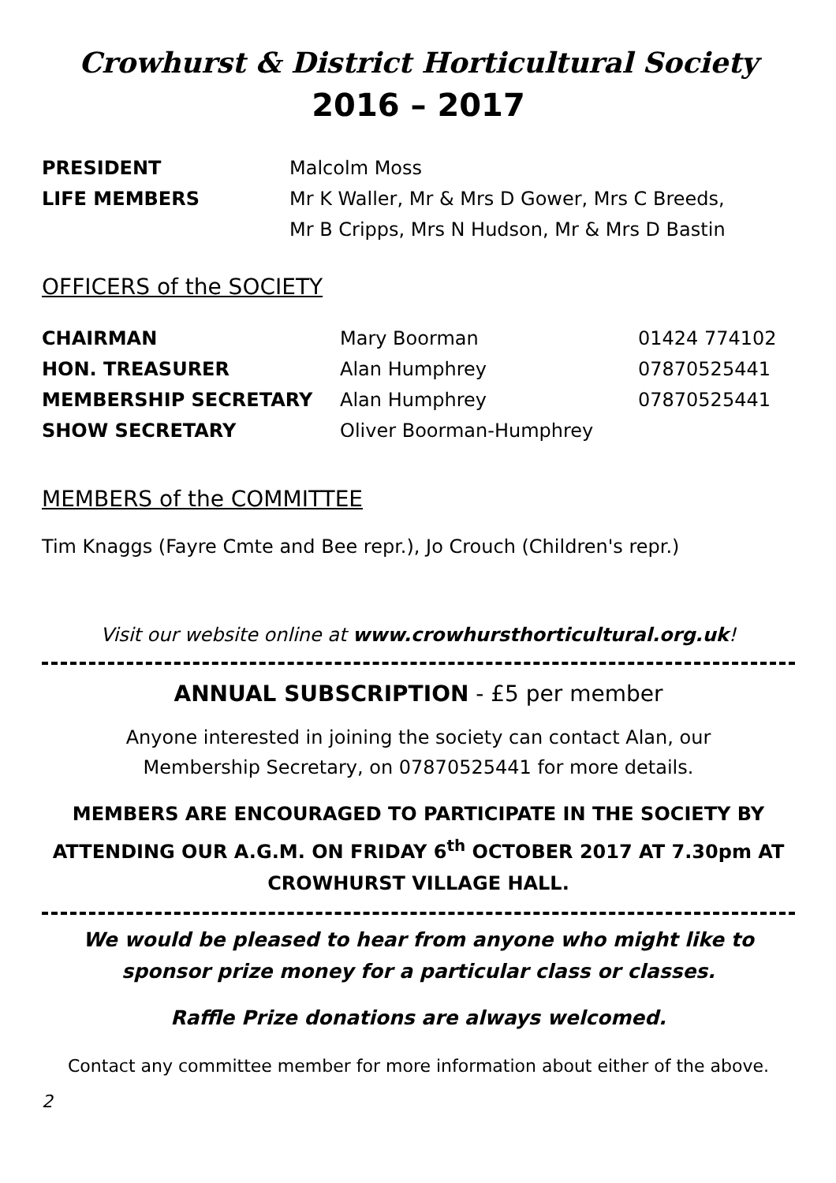Crowhurst & District Horticultural Society
2016 – 2017
PRESIDENT Malcolm Moss
LIFE MEMBERS Mr K Waller, Mr & Mrs D Gower, Mrs C Breeds,
Mr B Cripps, Mrs N Hudson, Mr & Mrs D Bastin
OFFICERS of the SOCIETY
CHAIRMAN Mary Boorman 01424 774102
HON. TREASURER Alan Humphrey 07870525441
MEMBERSHIP SECRETARY Alan Humphrey 07870525441
SHOW SECRETARY Oliver Boorman-Humphrey
MEMBERS of the COMMITTEE
Tim Knaggs (Fayre Cmte and Bee repr.), Jo Crouch (Children's repr.)
Visit our website online at www.crowhursthorticultural.org.uk!
ANNUAL SUBSCRIPTION - £5 per member
Anyone interested in joining the society can contact Alan, our
Membership Secretary, on 07870525441 for more details.
MEMBERS ARE ENCOURAGED TO PARTICIPATE IN THE SOCIETY BY ATTENDING OUR A.G.M. ON FRIDAY 6<sup>th</sup> OCTOBER 2017 AT 7.30pm AT CROWHURST VILLAGE HALL.
We would be pleased to hear from anyone who might like to sponsor prize money for a particular class or classes.
Raffle Prize donations are always welcomed.
Contact any committee member for more information about either of the above.
2